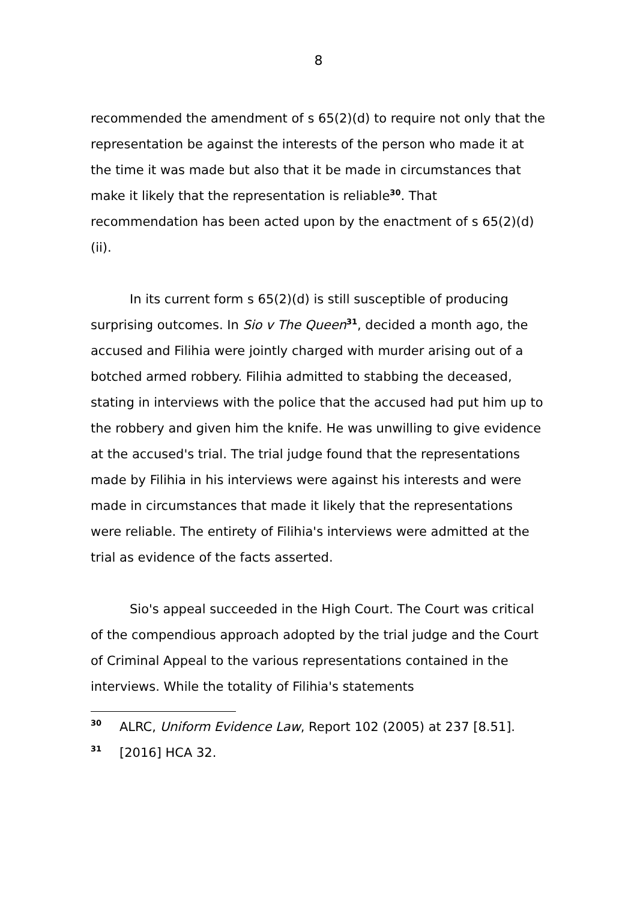8
recommended the amendment of s 65(2)(d) to require not only that the representation be against the interests of the person who made it at the time it was made but also that it be made in circumstances that make it likely that the representation is reliable<sup>30</sup>. That recommendation has been acted upon by the enactment of s 65(2)(d)(ii).
In its current form s 65(2)(d) is still susceptible of producing surprising outcomes. In Sio v The Queen<sup>31</sup>, decided a month ago, the accused and Filihia were jointly charged with murder arising out of a botched armed robbery. Filihia admitted to stabbing the deceased, stating in interviews with the police that the accused had put him up to the robbery and given him the knife. He was unwilling to give evidence at the accused's trial. The trial judge found that the representations made by Filihia in his interviews were against his interests and were made in circumstances that made it likely that the representations were reliable. The entirety of Filihia's interviews were admitted at the trial as evidence of the facts asserted.
Sio's appeal succeeded in the High Court. The Court was critical of the compendious approach adopted by the trial judge and the Court of Criminal Appeal to the various representations contained in the interviews. While the totality of Filihia's statements
30 ALRC, Uniform Evidence Law, Report 102 (2005) at 237 [8.51].
31 [2016] HCA 32.